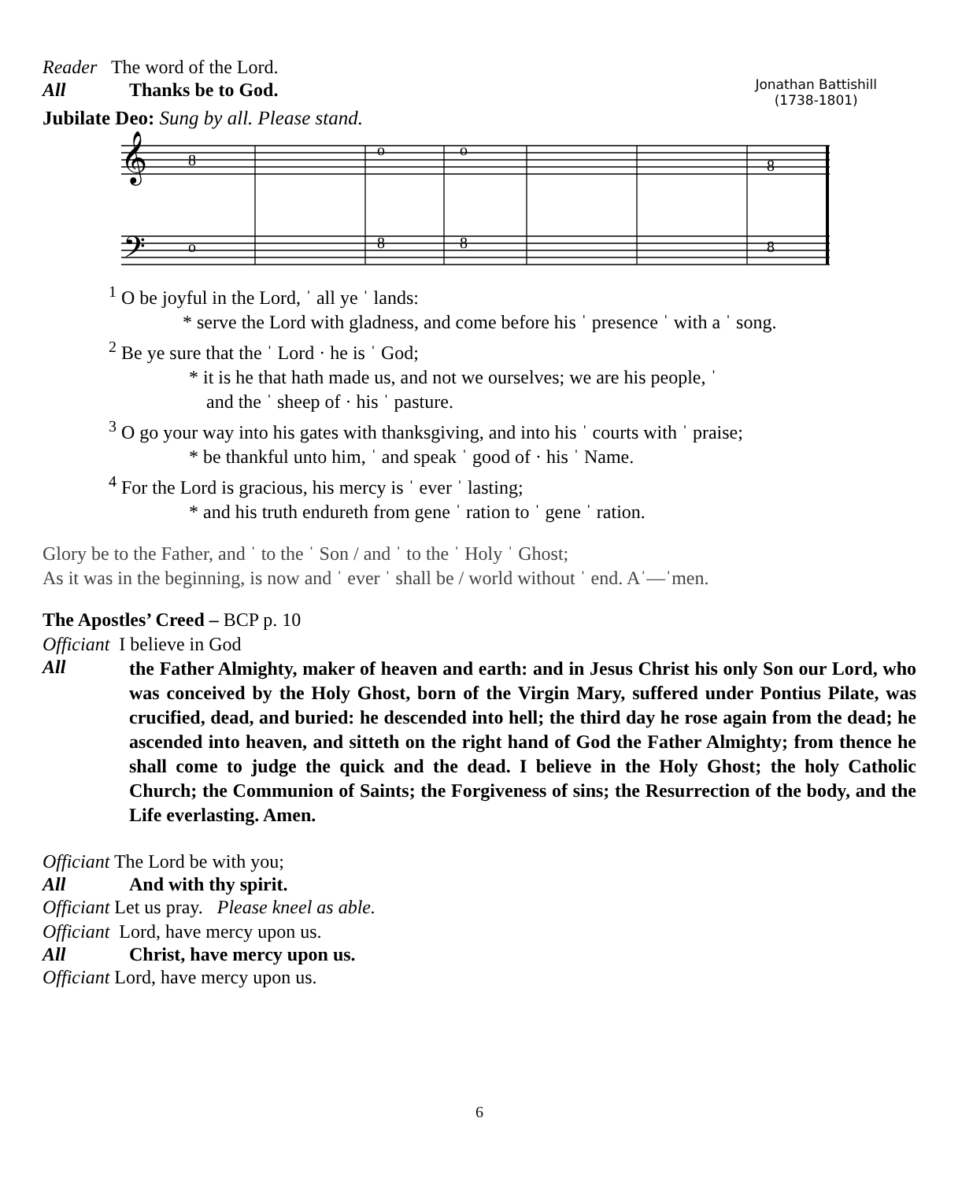Reader The word of the Lord.
Jonathan Battishill
(1738-1801)
All Thanks be to God.
Jubilate Deo: Sung by all. Please stand.
𝄞
𝄢
8
o
o
8
o
8
8
8
<sup>1</sup> O be joyful in the Lord, ˈ all ye ˈ lands:
* serve the Lord with gladness, and come before his ˈ presence ˈ with a ˈ song.
<sup>2</sup> Be ye sure that the ˈ Lord · he is ˈ God;
* it is he that hath made us, and not we ourselves; we are his people, ˈ
and the ˈ sheep of · his ˈ pasture.
<sup>3</sup> O go your way into his gates with thanksgiving, and into his ˈ courts with ˈ praise;
* be thankful unto him, ˈ and speak ˈ good of · his ˈ Name.
<sup>4</sup> For the Lord is gracious, his mercy is ˈ ever ˈ lasting;
* and his truth endureth from gene ˈ ration to ˈ gene ˈ ration.
Glory be to the Father, and ˈ to the ˈ Son / and ˈ to the ˈ Holy ˈ Ghost;
As it was in the beginning, is now and ˈ ever ˈ shall be / world without ˈ end. Aˈ—ˈmen.
The Apostles’ Creed – BCP p. 10
Officiant I believe in God
All
the Father Almighty, maker of heaven and earth: and in Jesus Christ his only Son our Lord, who was conceived by the Holy Ghost, born of the Virgin Mary, suffered under Pontius Pilate, was crucified, dead, and buried: he descended into hell; the third day he rose again from the dead; he ascended into heaven, and sitteth on the right hand of God the Father Almighty; from thence he shall come to judge the quick and the dead. I believe in the Holy Ghost; the holy Catholic Church; the Communion of Saints; the Forgiveness of sins; the Resurrection of the body, and the Life everlasting. Amen.
Officiant The Lord be with you;
All And with thy spirit.
Officiant Let us pray. Please kneel as able.
Officiant Lord, have mercy upon us.
All Christ, have mercy upon us.
Officiant Lord, have mercy upon us.
6